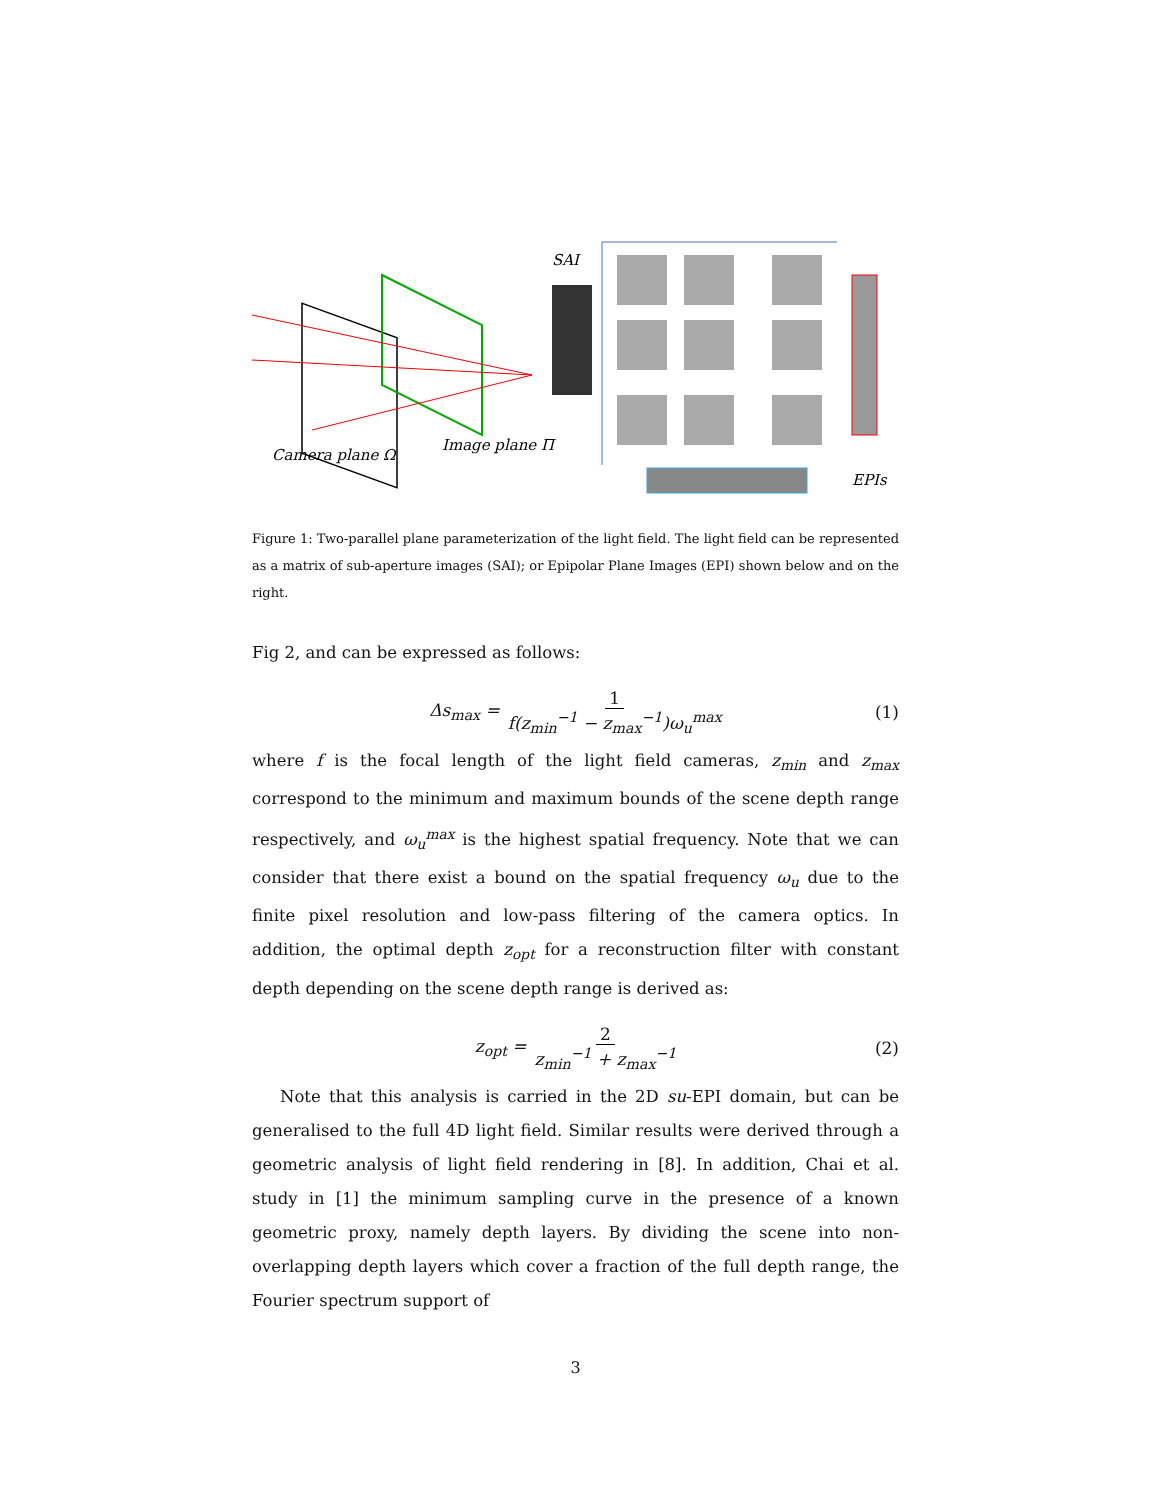SAI
Camera plane Ω
Image plane Π
EPIs
Figure 1: Two-parallel plane parameterization of the light field. The light field can be represented as a matrix of sub-aperture images (SAI); or Epipolar Plane Images (EPI) shown below and on the right.
Fig 2, and can be expressed as follows:
Δs<sub>max</sub> = 1 f(z<sub>min</sub><sup>−1</sup> − z<sub>max</sub><sup>−1</sup>)ω<sub>u</sub><sup>max</sup> (1)
where f is the focal length of the light field cameras, z<sub>min</sub> and z<sub>max</sub> correspond to the minimum and maximum bounds of the scene depth range respectively, and ω<sub>u</sub><sup>max</sup> is the highest spatial frequency. Note that we can consider that there exist a bound on the spatial frequency ω<sub>u</sub> due to the finite pixel resolution and low-pass filtering of the camera optics. In addition, the optimal depth z<sub>opt</sub> for a reconstruction filter with constant depth depending on the scene depth range is derived as:
z<sub>opt</sub> = 2 z<sub>min</sub><sup>−1</sup> + z<sub>max</sub><sup>−1</sup> (2)
Note that this analysis is carried in the 2D su-EPI domain, but can be generalised to the full 4D light field. Similar results were derived through a geometric analysis of light field rendering in [8]. In addition, Chai et al. study in [1] the minimum sampling curve in the presence of a known geometric proxy, namely depth layers. By dividing the scene into non-overlapping depth layers which cover a fraction of the full depth range, the Fourier spectrum support of
3